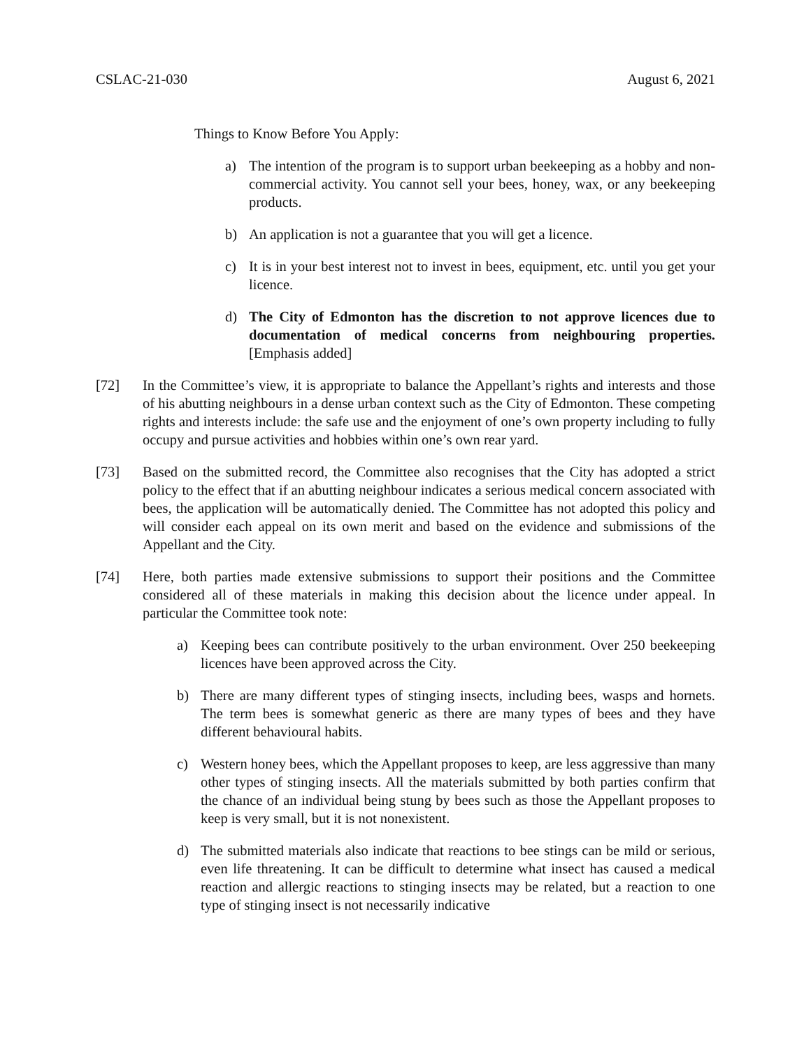CSLAC-21-030 August 6, 2021
Things to Know Before You Apply:
a) The intention of the program is to support urban beekeeping as a hobby and non-commercial activity. You cannot sell your bees, honey, wax, or any beekeeping products.
b) An application is not a guarantee that you will get a licence.
c) It is in your best interest not to invest in bees, equipment, etc. until you get your licence.
d) The City of Edmonton has the discretion to not approve licences due to documentation of medical concerns from neighbouring properties. [Emphasis added]
[72] In the Committee’s view, it is appropriate to balance the Appellant’s rights and interests and those of his abutting neighbours in a dense urban context such as the City of Edmonton. These competing rights and interests include: the safe use and the enjoyment of one’s own property including to fully occupy and pursue activities and hobbies within one’s own rear yard.
[73] Based on the submitted record, the Committee also recognises that the City has adopted a strict policy to the effect that if an abutting neighbour indicates a serious medical concern associated with bees, the application will be automatically denied. The Committee has not adopted this policy and will consider each appeal on its own merit and based on the evidence and submissions of the Appellant and the City.
[74] Here, both parties made extensive submissions to support their positions and the Committee considered all of these materials in making this decision about the licence under appeal. In particular the Committee took note:
a) Keeping bees can contribute positively to the urban environment. Over 250 beekeeping licences have been approved across the City.
b) There are many different types of stinging insects, including bees, wasps and hornets. The term bees is somewhat generic as there are many types of bees and they have different behavioural habits.
c) Western honey bees, which the Appellant proposes to keep, are less aggressive than many other types of stinging insects. All the materials submitted by both parties confirm that the chance of an individual being stung by bees such as those the Appellant proposes to keep is very small, but it is not nonexistent.
d) The submitted materials also indicate that reactions to bee stings can be mild or serious, even life threatening. It can be difficult to determine what insect has caused a medical reaction and allergic reactions to stinging insects may be related, but a reaction to one type of stinging insect is not necessarily indicative